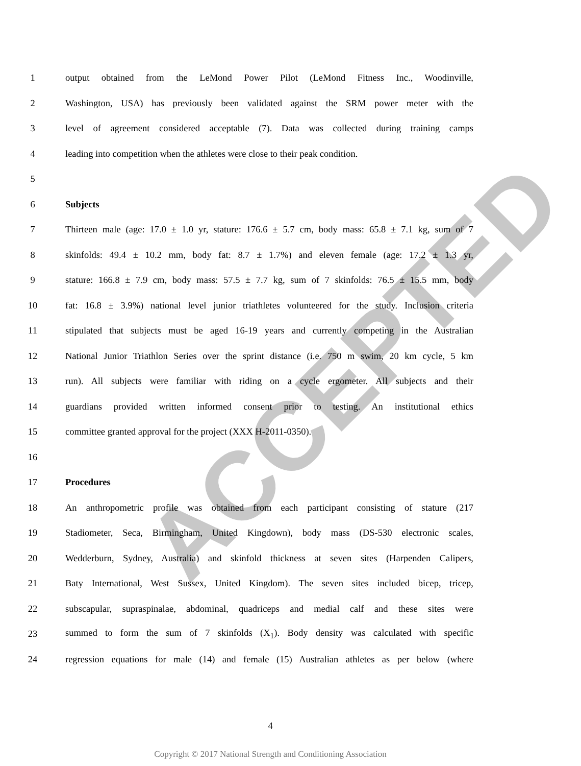ACCEPTED
1 output obtained from the LeMond Power Pilot (LeMond Fitness Inc., Woodinville,
2 Washington, USA) has previously been validated against the SRM power meter with the
3 level of agreement considered acceptable (7). Data was collected during training camps
4 leading into competition when the athletes were close to their peak condition.
5
6 Subjects
7 Thirteen male (age: 17.0 ± 1.0 yr, stature: 176.6 ± 5.7 cm, body mass: 65.8 ± 7.1 kg, sum of 7
8 skinfolds: 49.4 ± 10.2 mm, body fat: 8.7 ± 1.7%) and eleven female (age: 17.2 ± 1.3 yr,
9 stature: 166.8 ± 7.9 cm, body mass: 57.5 ± 7.7 kg, sum of 7 skinfolds: 76.5 ± 15.5 mm, body
10 fat: 16.8 ± 3.9%) national level junior triathletes volunteered for the study. Inclusion criteria
11 stipulated that subjects must be aged 16-19 years and currently competing in the Australian
12 National Junior Triathlon Series over the sprint distance (i.e. 750 m swim, 20 km cycle, 5 km
13 run). All subjects were familiar with riding on a cycle ergometer. All subjects and their
14 guardians provided written informed consent prior to testing. An institutional ethics
15 committee granted approval for the project (XXX H-2011-0350).
16
17 Procedures
18 An anthropometric profile was obtained from each participant consisting of stature (217
19 Stadiometer, Seca, Birmingham, United Kingdown), body mass (DS-530 electronic scales,
20 Wedderburn, Sydney, Australia) and skinfold thickness at seven sites (Harpenden Calipers,
21 Baty International, West Sussex, United Kingdom). The seven sites included bicep, tricep,
22 subscapular, supraspinalae, abdominal, quadriceps and medial calf and these sites were
23 summed to form the sum of 7 skinfolds (X<sub>1</sub>). Body density was calculated with specific
24 regression equations for male (14) and female (15) Australian athletes as per below (where
4
Copyright © 2017 National Strength and Conditioning Association